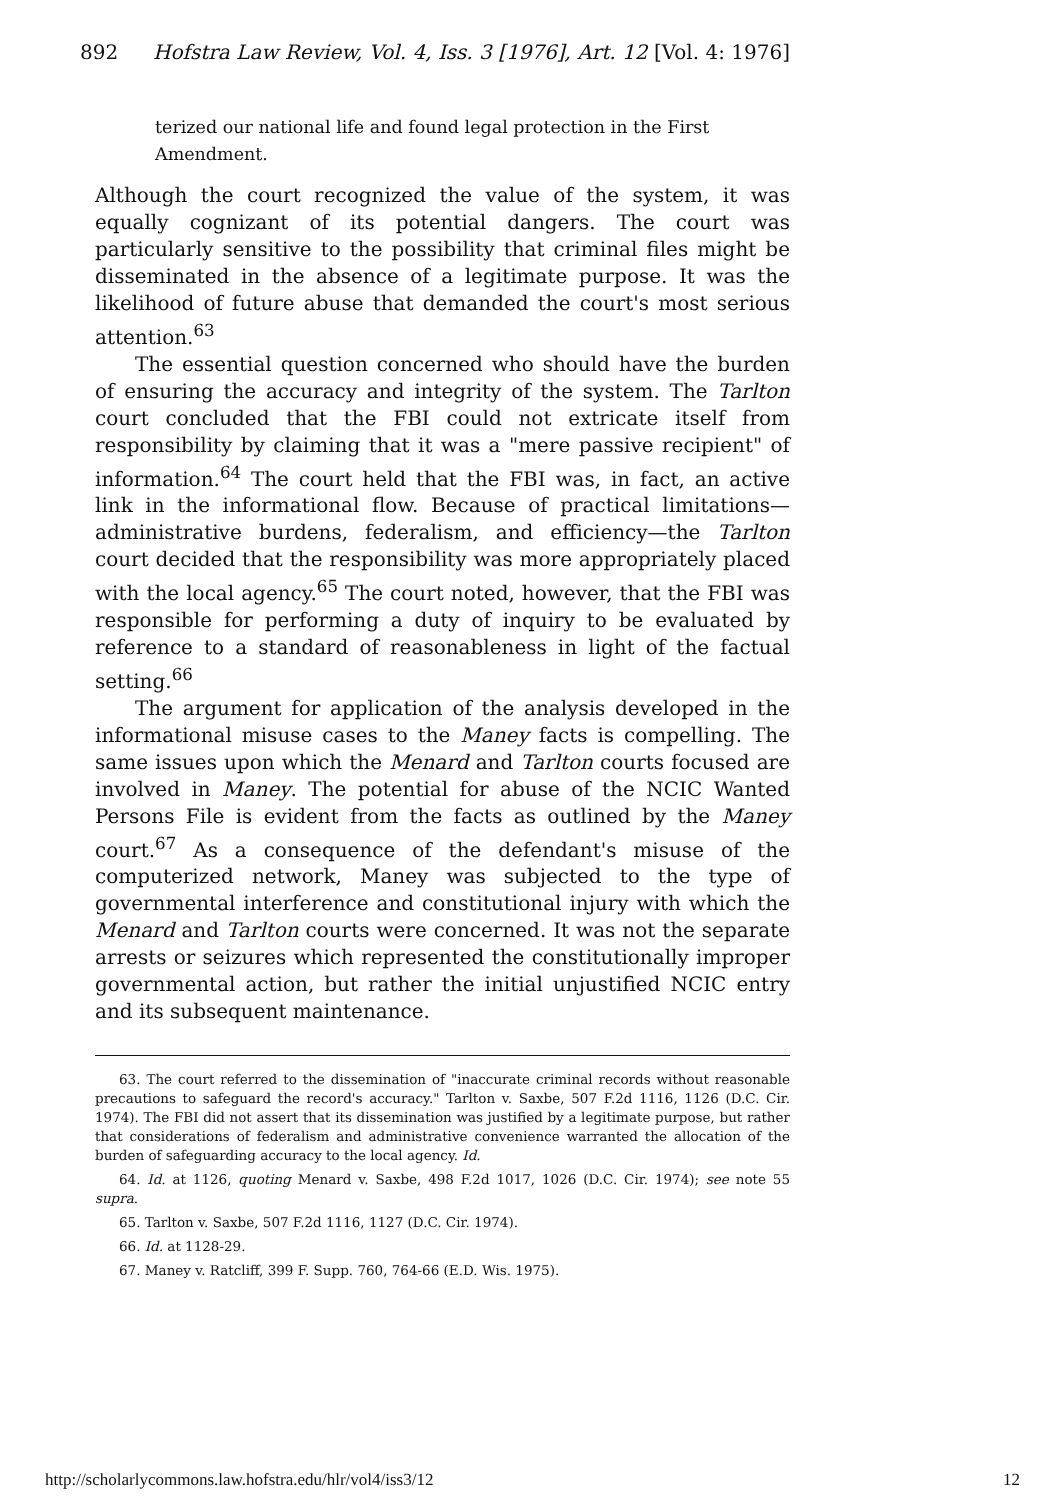892 Hofstra Law Review, Vol. 4, Iss. 3 [1976], Art. 12 [Vol. 4: 1976]
terized our national life and found legal protection in the First Amendment.
Although the court recognized the value of the system, it was equally cognizant of its potential dangers. The court was particularly sensitive to the possibility that criminal files might be disseminated in the absence of a legitimate purpose. It was the likelihood of future abuse that demanded the court's most serious attention.<sup>63</sup>
The essential question concerned who should have the burden of ensuring the accuracy and integrity of the system. The Tarlton court concluded that the FBI could not extricate itself from responsibility by claiming that it was a "mere passive recipient" of information.<sup>64</sup> The court held that the FBI was, in fact, an active link in the informational flow. Because of practical limitations—administrative burdens, federalism, and efficiency—the Tarlton court decided that the responsibility was more appropriately placed with the local agency.<sup>65</sup> The court noted, however, that the FBI was responsible for performing a duty of inquiry to be evaluated by reference to a standard of reasonableness in light of the factual setting.<sup>66</sup>
The argument for application of the analysis developed in the informational misuse cases to the Maney facts is compelling. The same issues upon which the Menard and Tarlton courts focused are involved in Maney. The potential for abuse of the NCIC Wanted Persons File is evident from the facts as outlined by the Maney court.<sup>67</sup> As a consequence of the defendant's misuse of the computerized network, Maney was subjected to the type of governmental interference and constitutional injury with which the Menard and Tarlton courts were concerned. It was not the separate arrests or seizures which represented the constitutionally improper governmental action, but rather the initial unjustified NCIC entry and its subsequent maintenance.
63. The court referred to the dissemination of "inaccurate criminal records without reasonable precautions to safeguard the record's accuracy." Tarlton v. Saxbe, 507 F.2d 1116, 1126 (D.C. Cir. 1974). The FBI did not assert that its dissemination was justified by a legitimate purpose, but rather that considerations of federalism and administrative convenience warranted the allocation of the burden of safeguarding accuracy to the local agency. Id.
64. Id. at 1126, quoting Menard v. Saxbe, 498 F.2d 1017, 1026 (D.C. Cir. 1974); see note 55 supra.
65. Tarlton v. Saxbe, 507 F.2d 1116, 1127 (D.C. Cir. 1974).
66. Id. at 1128-29.
67. Maney v. Ratcliff, 399 F. Supp. 760, 764-66 (E.D. Wis. 1975).
http://scholarlycommons.law.hofstra.edu/hlr/vol4/iss3/12 12